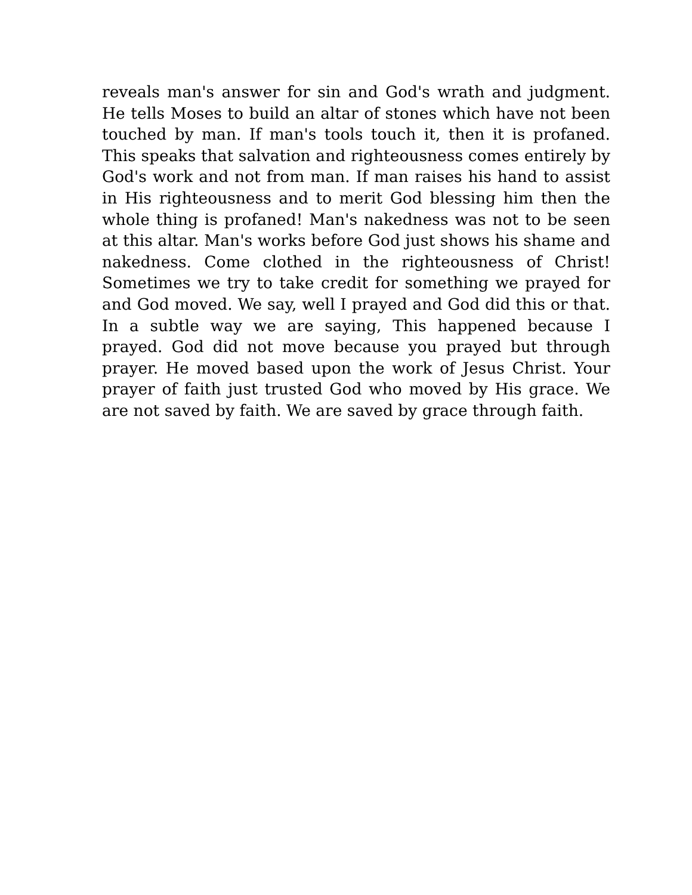reveals man's answer for sin and God's wrath and judgment. He tells Moses to build an altar of stones which have not been touched by man. If man's tools touch it, then it is profaned. This speaks that salvation and righteousness comes entirely by God's work and not from man. If man raises his hand to assist in His righteousness and to merit God blessing him then the whole thing is profaned! Man's nakedness was not to be seen at this altar. Man's works before God just shows his shame and nakedness. Come clothed in the righteousness of Christ! Sometimes we try to take credit for something we prayed for and God moved. We say, well I prayed and God did this or that. In a subtle way we are saying, This happened because I prayed. God did not move because you prayed but through prayer. He moved based upon the work of Jesus Christ. Your prayer of faith just trusted God who moved by His grace. We are not saved by faith. We are saved by grace through faith.